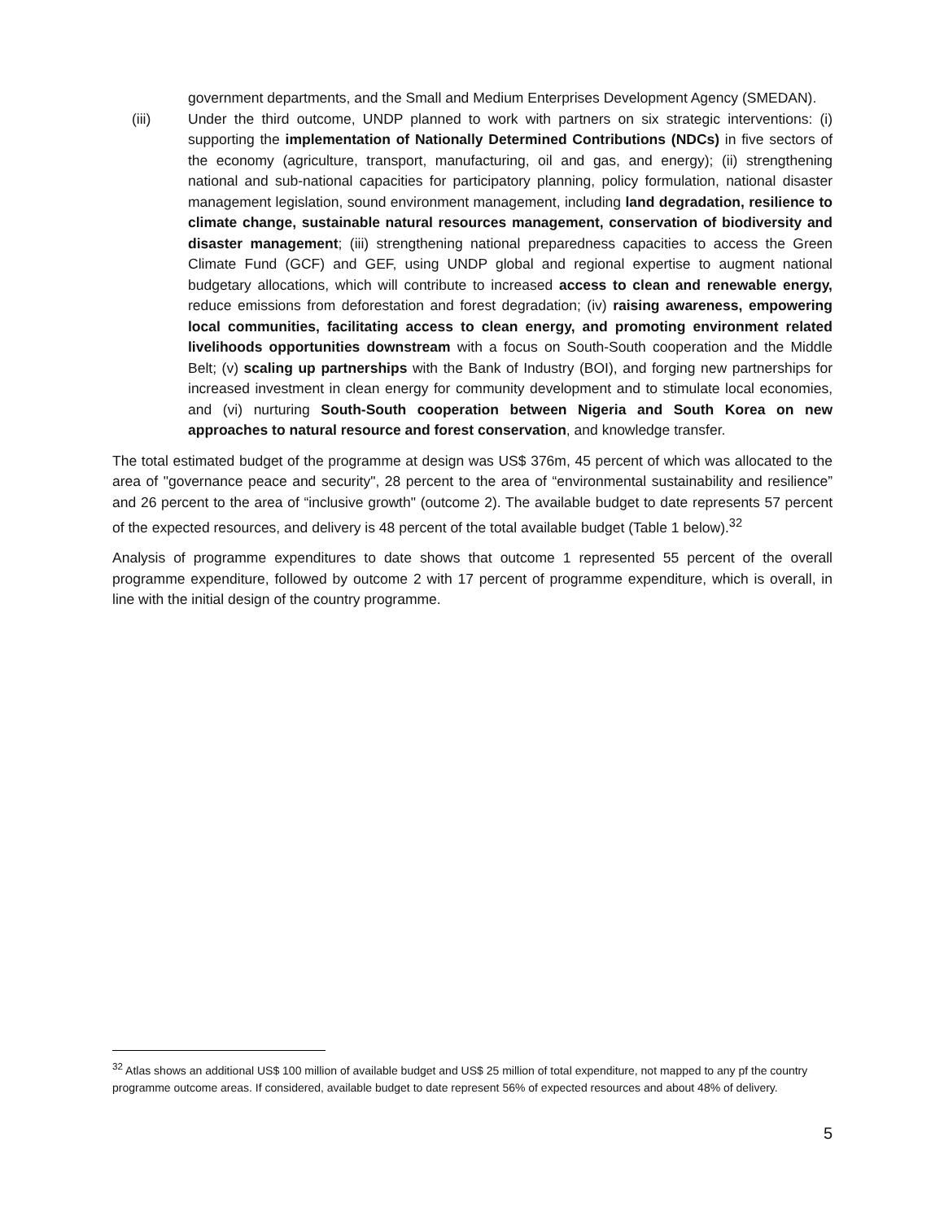government departments, and the Small and Medium Enterprises Development Agency (SMEDAN).
(iii) Under the third outcome, UNDP planned to work with partners on six strategic interventions: (i) supporting the implementation of Nationally Determined Contributions (NDCs) in five sectors of the economy (agriculture, transport, manufacturing, oil and gas, and energy); (ii) strengthening national and sub-national capacities for participatory planning, policy formulation, national disaster management legislation, sound environment management, including land degradation, resilience to climate change, sustainable natural resources management, conservation of biodiversity and disaster management; (iii) strengthening national preparedness capacities to access the Green Climate Fund (GCF) and GEF, using UNDP global and regional expertise to augment national budgetary allocations, which will contribute to increased access to clean and renewable energy, reduce emissions from deforestation and forest degradation; (iv) raising awareness, empowering local communities, facilitating access to clean energy, and promoting environment related livelihoods opportunities downstream with a focus on South-South cooperation and the Middle Belt; (v) scaling up partnerships with the Bank of Industry (BOI), and forging new partnerships for increased investment in clean energy for community development and to stimulate local economies, and (vi) nurturing South-South cooperation between Nigeria and South Korea on new approaches to natural resource and forest conservation, and knowledge transfer.
The total estimated budget of the programme at design was US$ 376m, 45 percent of which was allocated to the area of "governance peace and security", 28 percent to the area of “environmental sustainability and resilience” and 26 percent to the area of “inclusive growth" (outcome 2). The available budget to date represents 57 percent of the expected resources, and delivery is 48 percent of the total available budget (Table 1 below).<sup>32</sup>
Analysis of programme expenditures to date shows that outcome 1 represented 55 percent of the overall programme expenditure, followed by outcome 2 with 17 percent of programme expenditure, which is overall, in line with the initial design of the country programme.
<sup>32</sup> Atlas shows an additional US$ 100 million of available budget and US$ 25 million of total expenditure, not mapped to any pf the country programme outcome areas. If considered, available budget to date represent 56% of expected resources and about 48% of delivery.
5